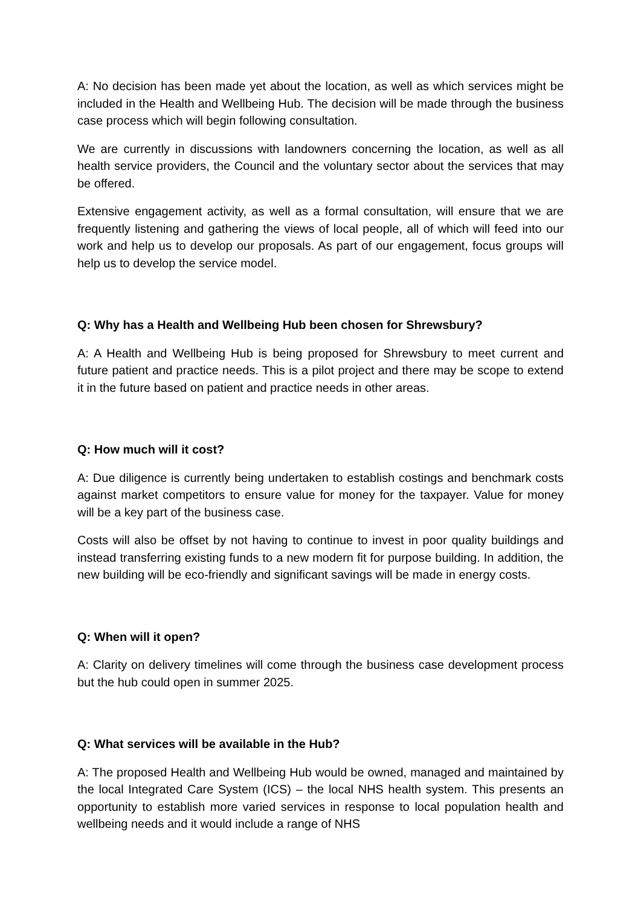A: No decision has been made yet about the location, as well as which services might be included in the Health and Wellbeing Hub. The decision will be made through the business case process which will begin following consultation.
We are currently in discussions with landowners concerning the location, as well as all health service providers, the Council and the voluntary sector about the services that may be offered.
Extensive engagement activity, as well as a formal consultation, will ensure that we are frequently listening and gathering the views of local people, all of which will feed into our work and help us to develop our proposals. As part of our engagement, focus groups will help us to develop the service model.
Q: Why has a Health and Wellbeing Hub been chosen for Shrewsbury?
A: A Health and Wellbeing Hub is being proposed for Shrewsbury to meet current and future patient and practice needs. This is a pilot project and there may be scope to extend it in the future based on patient and practice needs in other areas.
Q: How much will it cost?
A: Due diligence is currently being undertaken to establish costings and benchmark costs against market competitors to ensure value for money for the taxpayer. Value for money will be a key part of the business case.
Costs will also be offset by not having to continue to invest in poor quality buildings and instead transferring existing funds to a new modern fit for purpose building. In addition, the new building will be eco-friendly and significant savings will be made in energy costs.
Q: When will it open?
A: Clarity on delivery timelines will come through the business case development process but the hub could open in summer 2025.
Q: What services will be available in the Hub?
A: The proposed Health and Wellbeing Hub would be owned, managed and maintained by the local Integrated Care System (ICS) – the local NHS health system. This presents an opportunity to establish more varied services in response to local population health and wellbeing needs and it would include a range of NHS